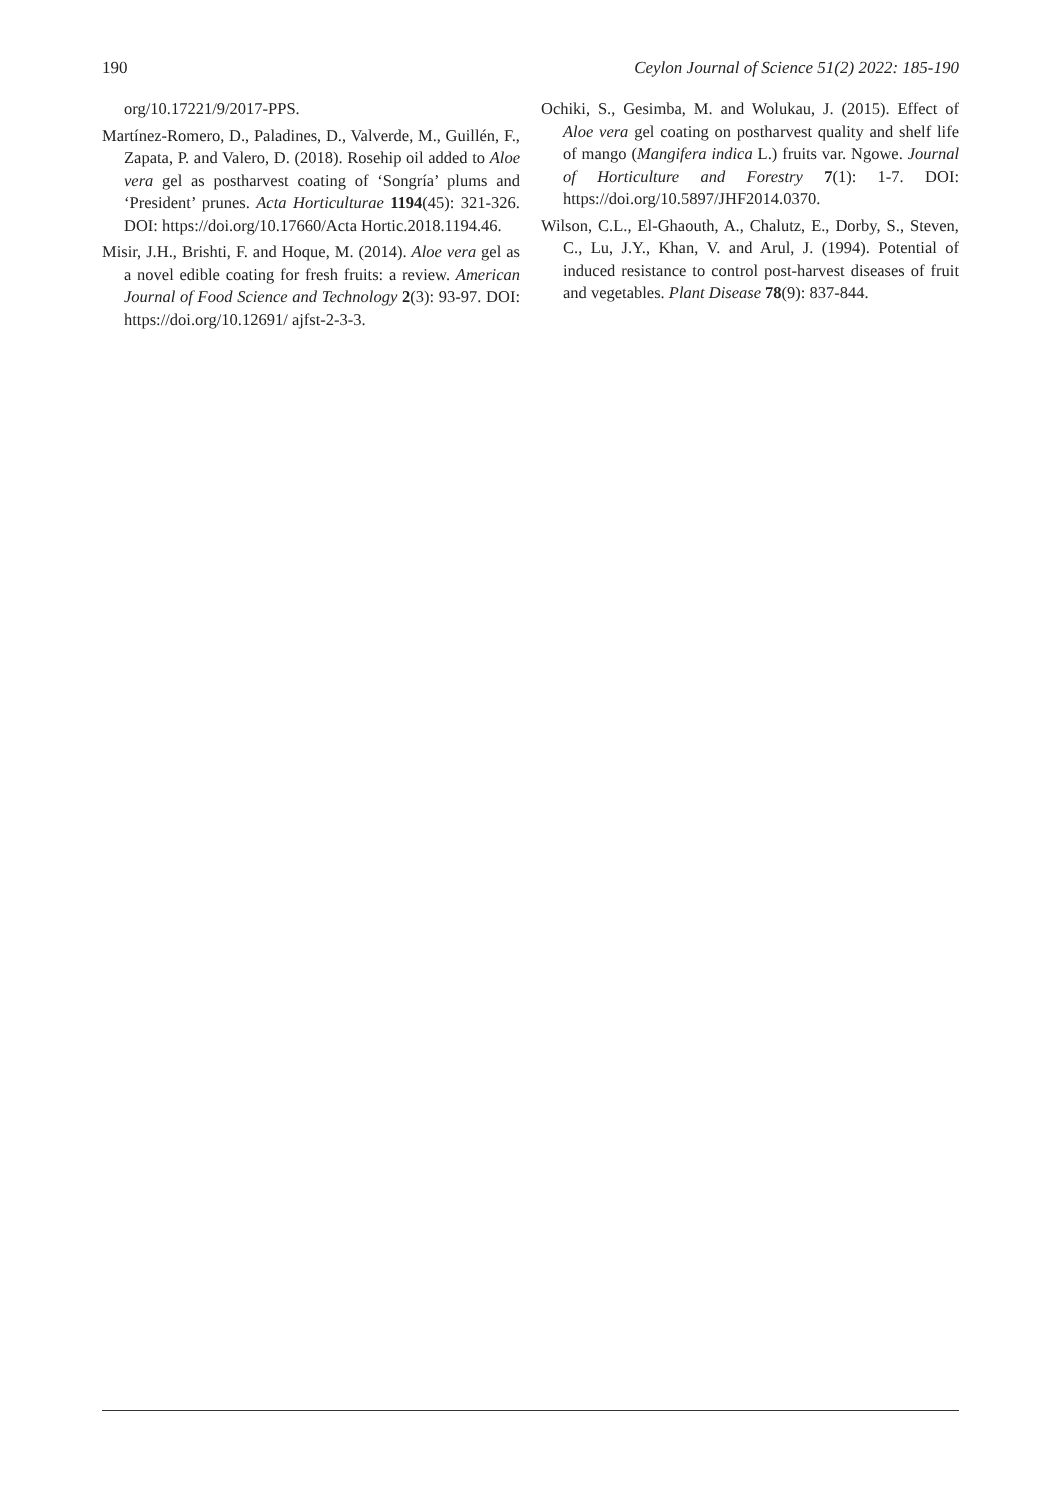190 Ceylon Journal of Science 51(2) 2022: 185-190
org/10.17221/9/2017-PPS.
Martínez-Romero, D., Paladines, D., Valverde, M., Guillén, F., Zapata, P. and Valero, D. (2018). Rosehip oil added to Aloe vera gel as postharvest coating of ‘Songría’ plums and ‘President’ prunes. Acta Horticulturae 1194(45): 321-326. DOI: https://doi.org/10.17660/Acta Hortic.2018.1194.46.
Misir, J.H., Brishti, F. and Hoque, M. (2014). Aloe vera gel as a novel edible coating for fresh fruits: a review. American Journal of Food Science and Technology 2(3): 93-97. DOI: https://doi.org/10.12691/ ajfst-2-3-3.
Ochiki, S., Gesimba, M. and Wolukau, J. (2015). Effect of Aloe vera gel coating on postharvest quality and shelf life of mango (Mangifera indica L.) fruits var. Ngowe. Journal of Horticulture and Forestry 7(1): 1-7. DOI: https://doi.org/10.5897/JHF2014.0370.
Wilson, C.L., El-Ghaouth, A., Chalutz, E., Dorby, S., Steven, C., Lu, J.Y., Khan, V. and Arul, J. (1994). Potential of induced resistance to control post-harvest diseases of fruit and vegetables. Plant Disease 78(9): 837-844.